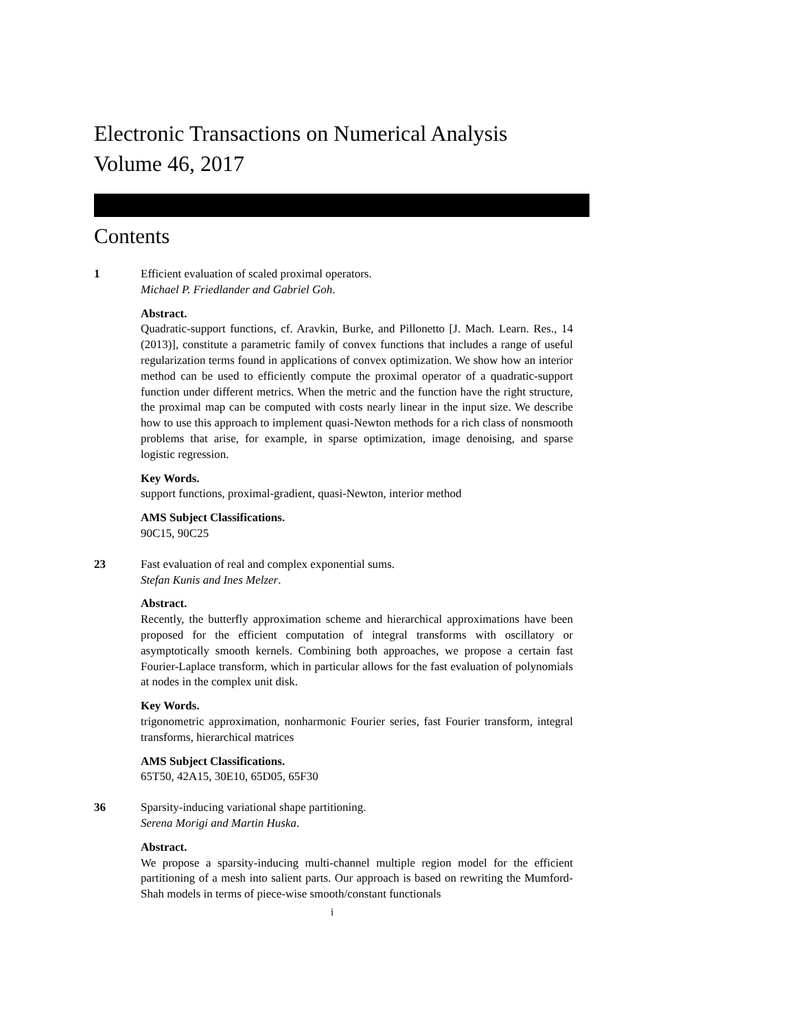Electronic Transactions on Numerical Analysis
Volume 46, 2017
Contents
1 Efficient evaluation of scaled proximal operators.
Michael P. Friedlander and Gabriel Goh.
Abstract.
Quadratic-support functions, cf. Aravkin, Burke, and Pillonetto [J. Mach. Learn. Res., 14 (2013)], constitute a parametric family of convex functions that includes a range of useful regularization terms found in applications of convex optimization. We show how an interior method can be used to efficiently compute the proximal operator of a quadratic-support function under different metrics. When the metric and the function have the right structure, the proximal map can be computed with costs nearly linear in the input size. We describe how to use this approach to implement quasi-Newton methods for a rich class of nonsmooth problems that arise, for example, in sparse optimization, image denoising, and sparse logistic regression.
Key Words.
support functions, proximal-gradient, quasi-Newton, interior method
AMS Subject Classifications.
90C15, 90C25
23 Fast evaluation of real and complex exponential sums.
Stefan Kunis and Ines Melzer.
Abstract.
Recently, the butterfly approximation scheme and hierarchical approximations have been proposed for the efficient computation of integral transforms with oscillatory or asymptotically smooth kernels. Combining both approaches, we propose a certain fast Fourier-Laplace transform, which in particular allows for the fast evaluation of polynomials at nodes in the complex unit disk.
Key Words.
trigonometric approximation, nonharmonic Fourier series, fast Fourier transform, integral transforms, hierarchical matrices
AMS Subject Classifications.
65T50, 42A15, 30E10, 65D05, 65F30
36 Sparsity-inducing variational shape partitioning.
Serena Morigi and Martin Huska.
Abstract.
We propose a sparsity-inducing multi-channel multiple region model for the efficient partitioning of a mesh into salient parts. Our approach is based on rewriting the Mumford-Shah models in terms of piece-wise smooth/constant functionals
i